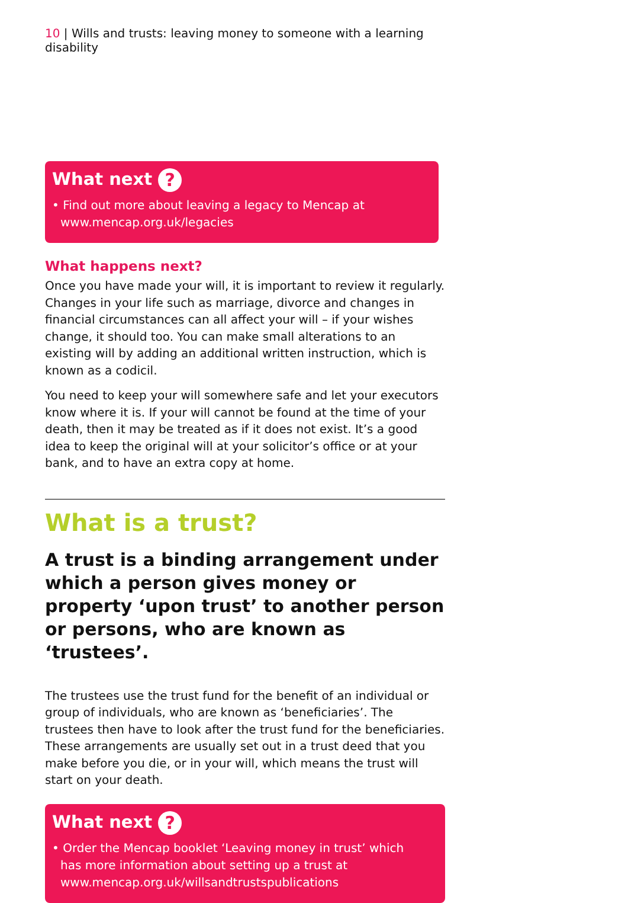10 | Wills and trusts: leaving money to someone with a learning disability
What next ?
• Find out more about leaving a legacy to Mencap at www.mencap.org.uk/legacies
What happens next?
Once you have made your will, it is important to review it regularly. Changes in your life such as marriage, divorce and changes in financial circumstances can all affect your will – if your wishes change, it should too. You can make small alterations to an existing will by adding an additional written instruction, which is known as a codicil.
You need to keep your will somewhere safe and let your executors know where it is. If your will cannot be found at the time of your death, then it may be treated as if it does not exist. It’s a good idea to keep the original will at your solicitor’s office or at your bank, and to have an extra copy at home.
What is a trust?
A trust is a binding arrangement under which a person gives money or property ‘upon trust’ to another person or persons, who are known as ‘trustees’.
The trustees use the trust fund for the benefit of an individual or group of individuals, who are known as ‘beneficiaries’. The trustees then have to look after the trust fund for the beneficiaries. These arrangements are usually set out in a trust deed that you make before you die, or in your will, which means the trust will start on your death.
What next ?
• Order the Mencap booklet ‘Leaving money in trust’ which
has more information about setting up a trust at
www.mencap.org.uk/willsandtrustspublications